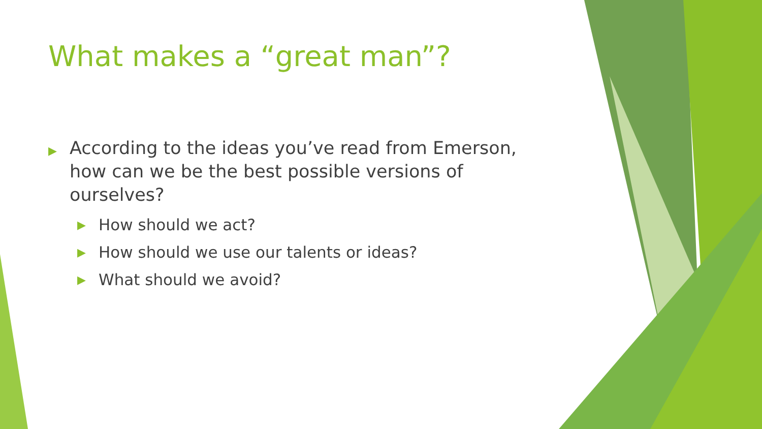What makes a “great man”?
▶ According to the ideas you’ve read from Emerson, how can we be the best possible versions of ourselves?
▶ How should we act?
▶ How should we use our talents or ideas?
▶ What should we avoid?